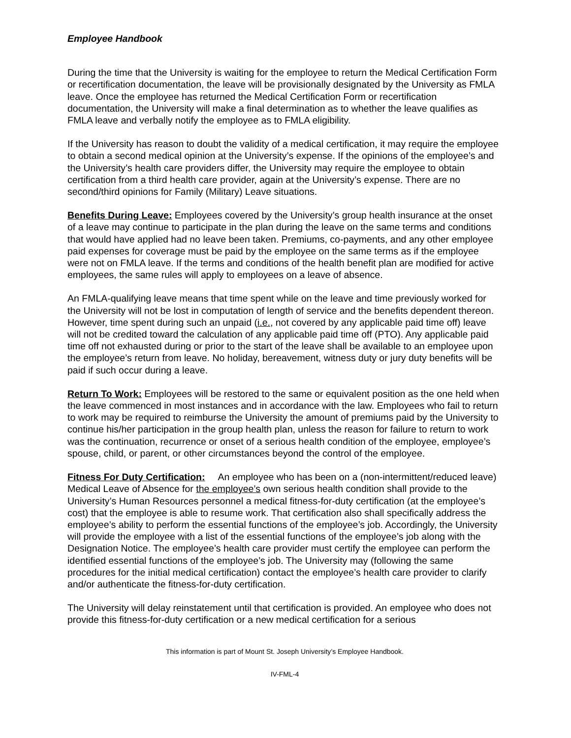Employee Handbook
During the time that the University is waiting for the employee to return the Medical Certification Form or recertification documentation, the leave will be provisionally designated by the University as FMLA leave. Once the employee has returned the Medical Certification Form or recertification documentation, the University will make a final determination as to whether the leave qualifies as FMLA leave and verbally notify the employee as to FMLA eligibility.
If the University has reason to doubt the validity of a medical certification, it may require the employee to obtain a second medical opinion at the University’s expense. If the opinions of the employee’s and the University’s health care providers differ, the University may require the employee to obtain certification from a third health care provider, again at the University’s expense. There are no second/third opinions for Family (Military) Leave situations.
Benefits During Leave: Employees covered by the University’s group health insurance at the onset of a leave may continue to participate in the plan during the leave on the same terms and conditions that would have applied had no leave been taken. Premiums, co-payments, and any other employee paid expenses for coverage must be paid by the employee on the same terms as if the employee were not on FMLA leave. If the terms and conditions of the health benefit plan are modified for active employees, the same rules will apply to employees on a leave of absence.
An FMLA-qualifying leave means that time spent while on the leave and time previously worked for the University will not be lost in computation of length of service and the benefits dependent thereon. However, time spent during such an unpaid (i.e., not covered by any applicable paid time off) leave will not be credited toward the calculation of any applicable paid time off (PTO). Any applicable paid time off not exhausted during or prior to the start of the leave shall be available to an employee upon the employee’s return from leave. No holiday, bereavement, witness duty or jury duty benefits will be paid if such occur during a leave.
Return To Work: Employees will be restored to the same or equivalent position as the one held when the leave commenced in most instances and in accordance with the law. Employees who fail to return to work may be required to reimburse the University the amount of premiums paid by the University to continue his/her participation in the group health plan, unless the reason for failure to return to work was the continuation, recurrence or onset of a serious health condition of the employee, employee’s spouse, child, or parent, or other circumstances beyond the control of the employee.
Fitness For Duty Certification: An employee who has been on a (non-intermittent/reduced leave) Medical Leave of Absence for the employee’s own serious health condition shall provide to the University’s Human Resources personnel a medical fitness-for-duty certification (at the employee’s cost) that the employee is able to resume work. That certification also shall specifically address the employee’s ability to perform the essential functions of the employee’s job. Accordingly, the University will provide the employee with a list of the essential functions of the employee’s job along with the Designation Notice. The employee’s health care provider must certify the employee can perform the identified essential functions of the employee’s job. The University may (following the same procedures for the initial medical certification) contact the employee’s health care provider to clarify and/or authenticate the fitness-for-duty certification.
The University will delay reinstatement until that certification is provided. An employee who does not provide this fitness-for-duty certification or a new medical certification for a serious
This information is part of Mount St. Joseph University’s Employee Handbook.
IV-FML-4